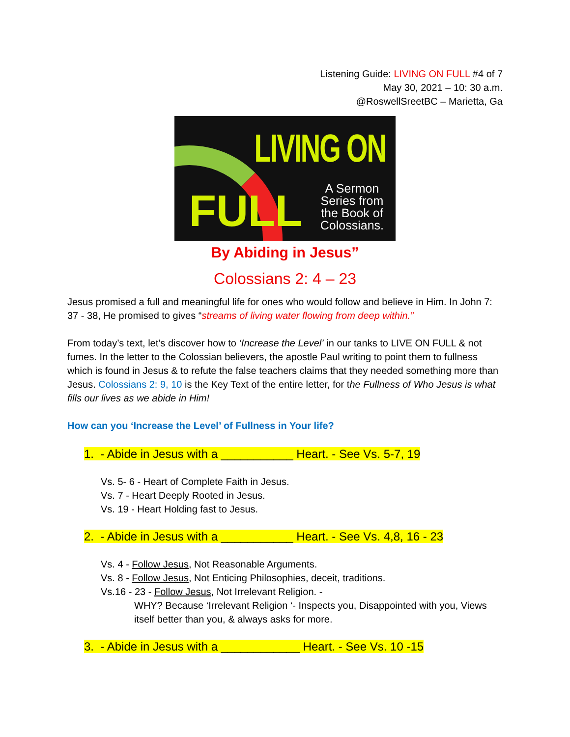Listening Guide: LIVING ON FULL #4 of 7
May 30, 2021 – 10: 30 a.m.
@RoswellSreetBC – Marietta, Ga
LIVING ON
FULL
A Sermon
Series from
the Book of
Colossians.
By Abiding in Jesus”
Colossians 2: 4 – 23
Jesus promised a full and meaningful life for ones who would follow and believe in Him. In John 7: 37 - 38, He promised to gives “streams of living water flowing from deep within.”
From today’s text, let’s discover how to ‘Increase the Level’ in our tanks to LIVE ON FULL & not fumes. In the letter to the Colossian believers, the apostle Paul writing to point them to fullness which is found in Jesus & to refute the false teachers claims that they needed something more than Jesus. Colossians 2: 9, 10 is the Key Text of the entire letter, for the Fullness of Who Jesus is what fills our lives as we abide in Him!
How can you ‘Increase the Level’ of Fullness in Your life?
1. - Abide in Jesus with a ___________ Heart. - See Vs. 5-7, 19
Vs. 5- 6 - Heart of Complete Faith in Jesus.
Vs. 7 - Heart Deeply Rooted in Jesus.
Vs. 19 - Heart Holding fast to Jesus.
2. - Abide in Jesus with a ___________ Heart. - See Vs. 4,8, 16 - 23
Vs. 4 - Follow Jesus, Not Reasonable Arguments.
Vs. 8 - Follow Jesus, Not Enticing Philosophies, deceit, traditions.
Vs.16 - 23 - Follow Jesus, Not Irrelevant Religion. -
WHY? Because ‘Irrelevant Religion ‘- Inspects you, Disappointed with you, Views itself better than you, & always asks for more.
3. - Abide in Jesus with a ____________ Heart. - See Vs. 10 -15